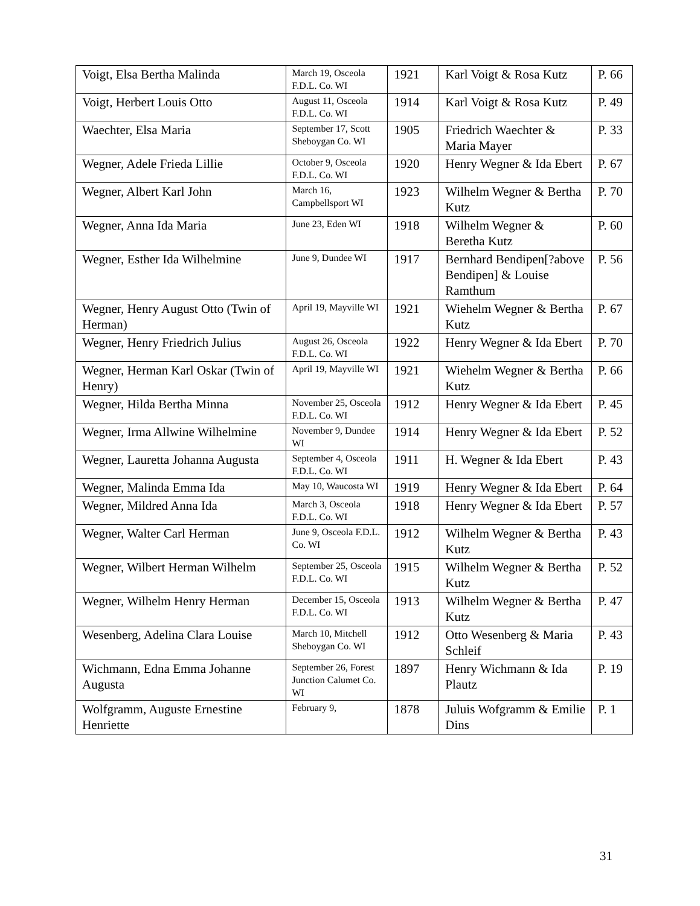| Voigt, Elsa Bertha Malinda | March 19, Osceola F.D.L. Co. WI | 1921 | Karl Voigt & Rosa Kutz | P. 66 |
| Voigt, Herbert Louis Otto | August 11, Osceola F.D.L. Co. WI | 1914 | Karl Voigt & Rosa Kutz | P. 49 |
| Waechter, Elsa Maria | September 17, Scott Sheboygan Co. WI | 1905 | Friedrich Waechter & Maria Mayer | P. 33 |
| Wegner, Adele Frieda Lillie | October 9, Osceola F.D.L. Co. WI | 1920 | Henry Wegner & Ida Ebert | P. 67 |
| Wegner, Albert Karl John | March 16, Campbellsport WI | 1923 | Wilhelm Wegner & Bertha Kutz | P. 70 |
| Wegner, Anna Ida Maria | June 23, Eden WI | 1918 | Wilhelm Wegner & Beretha Kutz | P. 60 |
| Wegner, Esther Ida Wilhelmine | June 9, Dundee WI | 1917 | Bernhard Bendipen[?above Bendipen] & Louise Ramthum | P. 56 |
| Wegner, Henry August Otto (Twin of Herman) | April 19, Mayville WI | 1921 | Wiehelm Wegner & Bertha Kutz | P. 67 |
| Wegner, Henry Friedrich Julius | August 26, Osceola F.D.L. Co. WI | 1922 | Henry Wegner & Ida Ebert | P. 70 |
| Wegner, Herman Karl Oskar (Twin of Henry) | April 19, Mayville WI | 1921 | Wiehelm Wegner & Bertha Kutz | P. 66 |
| Wegner, Hilda Bertha Minna | November 25, Osceola F.D.L. Co. WI | 1912 | Henry Wegner & Ida Ebert | P. 45 |
| Wegner, Irma Allwine Wilhelmine | November 9, Dundee WI | 1914 | Henry Wegner & Ida Ebert | P. 52 |
| Wegner, Lauretta Johanna Augusta | September 4, Osceola F.D.L. Co. WI | 1911 | H. Wegner & Ida Ebert | P. 43 |
| Wegner, Malinda Emma Ida | May 10, Waucosta WI | 1919 | Henry Wegner & Ida Ebert | P. 64 |
| Wegner, Mildred Anna Ida | March 3, Osceola F.D.L. Co. WI | 1918 | Henry Wegner & Ida Ebert | P. 57 |
| Wegner, Walter Carl Herman | June 9, Osceola F.D.L. Co. WI | 1912 | Wilhelm Wegner & Bertha Kutz | P. 43 |
| Wegner, Wilbert Herman Wilhelm | September 25, Osceola F.D.L. Co. WI | 1915 | Wilhelm Wegner & Bertha Kutz | P. 52 |
| Wegner, Wilhelm Henry Herman | December 15, Osceola F.D.L. Co. WI | 1913 | Wilhelm Wegner & Bertha Kutz | P. 47 |
| Wesenberg, Adelina Clara Louise | March 10, Mitchell Sheboygan Co. WI | 1912 | Otto Wesenberg & Maria Schleif | P. 43 |
| Wichmann, Edna Emma Johanne Augusta | September 26, Forest Junction Calumet Co. WI | 1897 | Henry Wichmann & Ida Plautz | P. 19 |
| Wolfgramm, Auguste Ernestine Henriette | February 9, | 1878 | Juluis Wofgramm & Emilie Dins | P. 1 |
31